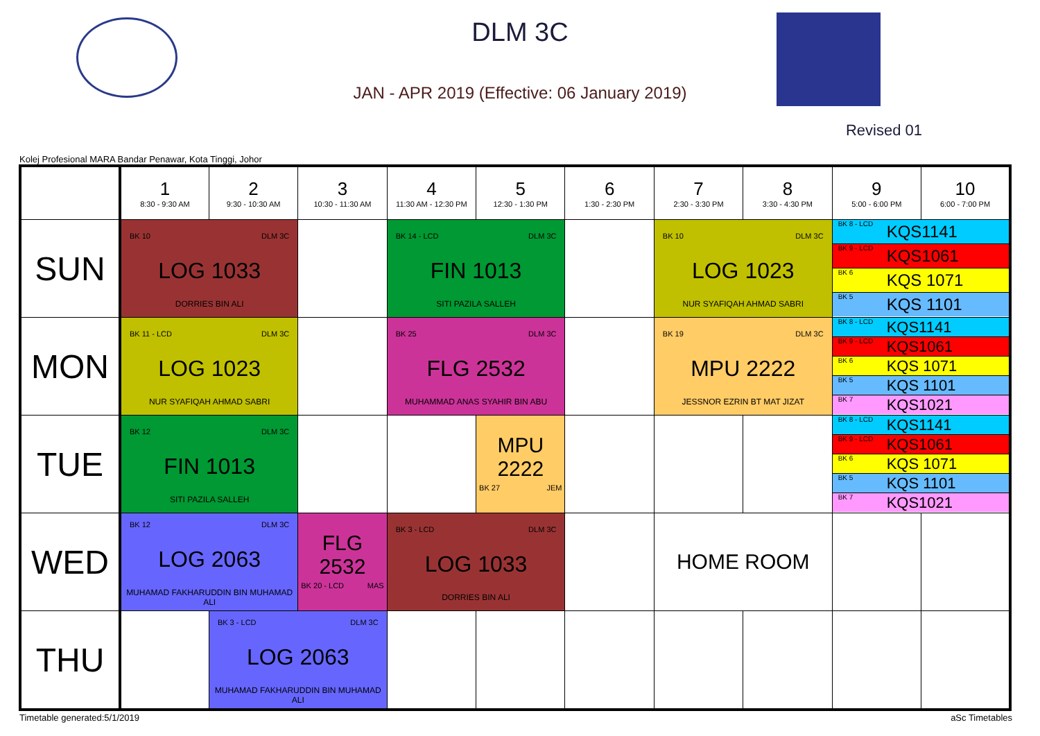DLM 3C
JAN - APR 2019 (Effective: 06 January 2019)
Revised 01
Kolej Profesional MARA Bandar Penawar, Kota Tinggi, Johor
| | 1 8:30 - 9:30 AM | 2 9:30 - 10:30 AM | 3 10:30 - 11:30 AM | 4 11:30 AM - 12:30 PM | 5 12:30 - 1:30 PM | 6 1:30 - 2:30 PM | 7 2:30 - 3:30 PM | 8 3:30 - 4:30 PM | 9 5:00 - 6:00 PM | 10 6:00 - 7:00 PM |
| --- | --- | --- | --- | --- | --- | --- | --- | --- | --- | --- |
| SUN | BK 10 DLM 3C LOG 1033 DORRIES BIN ALI | | | BK 14 - LCD DLM 3C FIN 1013 SITI PAZILA SALLEH | | | BK 10 DLM 3C LOG 1023 NUR SYAFIQAH AHMAD SABRI | | BK 8 - LCD KQS1141 BK 9 - LCD KQS1061 BK 6 KQS 1071 BK 5 KQS 1101 | |
| MON | BK 11 - LCD DLM 3C LOG 1023 NUR SYAFIQAH AHMAD SABRI | | | BK 25 DLM 3C FLG 2532 MUHAMMAD ANAS SYAHIR BIN ABU | | | BK 19 DLM 3C MPU 2222 JESSNOR EZRIN BT MAT JIZAT | | BK 8 - LCD KQS1141 BK 9 - LCD KQS1061 BK 6 KQS 1071 BK 5 KQS 1101 BK 7 KQS1021 | |
| TUE | BK 12 DLM 3C FIN 1013 SITI PAZILA SALLEH | | | | MPU 2222 BK 27 JEM | | | | BK 8 - LCD KQS1141 BK 9 - LCD KQS1061 BK 6 KQS 1071 BK 5 KQS 1101 BK 7 KQS1021 | |
| WED | BK 12 DLM 3C LOG 2063 MUHAMAD FAKHARUDDIN BIN MUHAMAD ALI | | FLG 2532 BK 20 - LCD MAS | BK 3 - LCD DLM 3C LOG 1033 DORRIES BIN ALI | | | HOME ROOM | | | |
| THU | | BK 3 - LCD DLM 3C LOG 2063 MUHAMAD FAKHARUDDIN BIN MUHAMAD ALI | | | | | | | | |
Timetable generated:5/1/2019 aSc Timetables